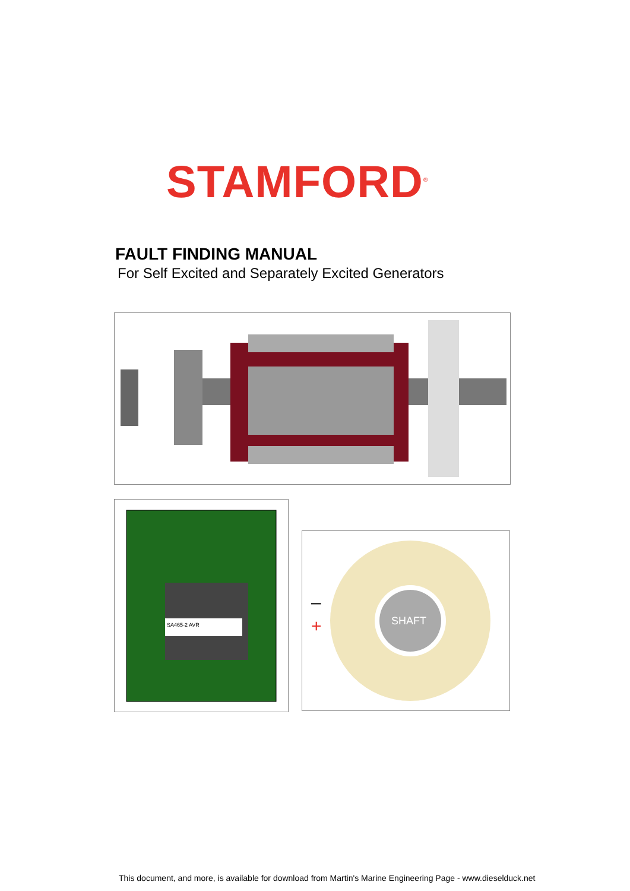STAMFORD<sup>®</sup>
FAULT FINDING MANUAL
For Self Excited and Separately Excited Generators
SA465-2 AVR
SHAFT
–
+
This document, and more, is available for download from Martin's Marine Engineering Page - www.dieselduck.net